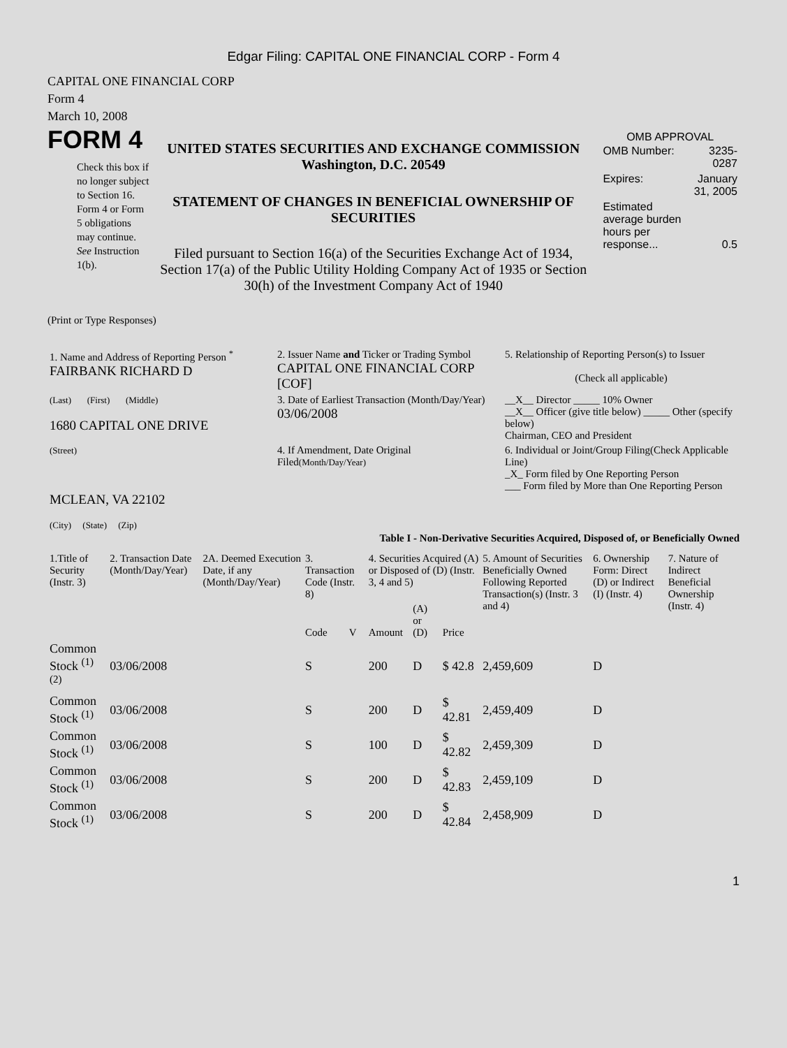Edgar Filing: CAPITAL ONE FINANCIAL CORP - Form 4
CAPITAL ONE FINANCIAL CORP
Form 4
March 10, 2008
FORM 4
Check this box if no longer subject to Section 16. Form 4 or Form 5 obligations may continue. See Instruction 1(b).
UNITED STATES SECURITIES AND EXCHANGE COMMISSION
Washington, D.C. 20549
STATEMENT OF CHANGES IN BENEFICIAL OWNERSHIP OF SECURITIES
Filed pursuant to Section 16(a) of the Securities Exchange Act of 1934, Section 17(a) of the Public Utility Holding Company Act of 1935 or Section 30(h) of the Investment Company Act of 1940
OMB APPROVAL
| OMB Number: | 3235-0287 |
| Expires: | January 31, 2005 |
| Estimated average burden hours per response... | 0.5 |
(Print or Type Responses)
| 1. Name and Address of Reporting Person <sup>*</sup> FAIRBANK RICHARD D | 2. Issuer Name and Ticker or Trading Symbol CAPITAL ONE FINANCIAL CORP [COF] | 5. Relationship of Reporting Person(s) to Issuer (Check all applicable) |
| (Last) (First) (Middle) 1680 CAPITAL ONE DRIVE | 3. Date of Earliest Transaction (Month/Day/Year) 03/06/2008 | __X__ Director _____ 10% Owner __X__ Officer (give title below) _____ Other (specify below) Chairman, CEO and President |
| (Street) MCLEAN, VA 22102 (City) (State) (Zip) | 4. If Amendment, Date Original Filed (Month/Day/Year) | 6. Individual or Joint/Group Filing(Check Applicable Line) _X_ Form filed by One Reporting Person ___ Form filed by More than One Reporting Person |
Table I - Non-Derivative Securities Acquired, Disposed of, or Beneficially Owned
| 1.Title of Security (Instr. 3) | 2. Transaction Date (Month/Day/Year) | 2A. Deemed Execution Date, if any (Month/Day/Year) | 3. Transaction Code (Instr. 8) | | 4. Securities Acquired (A) or Disposed of (D) (Instr. 3, 4 and 5) | | | 5. Amount of Securities Beneficially Owned Following Reported Transaction(s) (Instr. 3 and 4) | 6. Ownership Form: Direct (D) or Indirect (I) (Instr. 4) | 7. Nature of Indirect Beneficial Ownership (Instr. 4) |
| | | | Code | V | Amount | (A) or (D) | Price | | | |
| Common Stock <sup>(1)</sup> <sup>(2)</sup> | 03/06/2008 | | S | | 200 | D | $ 42.8 | 2,459,609 | D | |
| Common Stock <sup>(1)</sup> | 03/06/2008 | | S | | 200 | D | $ 42.81 | 2,459,409 | D | |
| Common Stock <sup>(1)</sup> | 03/06/2008 | | S | | 100 | D | $ 42.82 | 2,459,309 | D | |
| Common Stock <sup>(1)</sup> | 03/06/2008 | | S | | 200 | D | $ 42.83 | 2,459,109 | D | |
| Common Stock <sup>(1)</sup> | 03/06/2008 | | S | | 200 | D | $ 42.84 | 2,458,909 | D | |
1